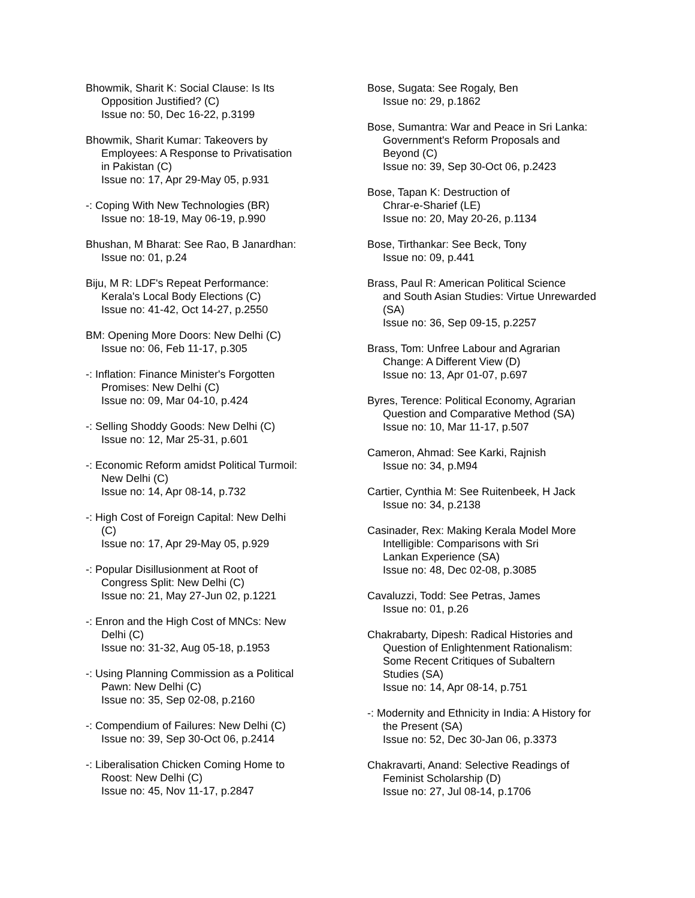Bhowmik, Sharit K: Social Clause: Is Its
Opposition Justified? (C)
Issue no: 50, Dec 16-22, p.3199
Bhowmik, Sharit Kumar: Takeovers by
Employees: A Response to Privatisation
in Pakistan (C)
Issue no: 17, Apr 29-May 05, p.931
-: Coping With New Technologies (BR)
Issue no: 18-19, May 06-19, p.990
Bhushan, M Bharat: See Rao, B Janardhan:
Issue no: 01, p.24
Biju, M R: LDF's Repeat Performance:
Kerala's Local Body Elections (C)
Issue no: 41-42, Oct 14-27, p.2550
BM: Opening More Doors: New Delhi (C)
Issue no: 06, Feb 11-17, p.305
-: Inflation: Finance Minister's Forgotten
Promises: New Delhi (C)
Issue no: 09, Mar 04-10, p.424
-: Selling Shoddy Goods: New Delhi (C)
Issue no: 12, Mar 25-31, p.601
-: Economic Reform amidst Political Turmoil:
New Delhi (C)
Issue no: 14, Apr 08-14, p.732
-: High Cost of Foreign Capital: New Delhi
(C)
Issue no: 17, Apr 29-May 05, p.929
-: Popular Disillusionment at Root of
Congress Split: New Delhi (C)
Issue no: 21, May 27-Jun 02, p.1221
-: Enron and the High Cost of MNCs: New
Delhi (C)
Issue no: 31-32, Aug 05-18, p.1953
-: Using Planning Commission as a Political
Pawn: New Delhi (C)
Issue no: 35, Sep 02-08, p.2160
-: Compendium of Failures: New Delhi (C)
Issue no: 39, Sep 30-Oct 06, p.2414
-: Liberalisation Chicken Coming Home to
Roost: New Delhi (C)
Issue no: 45, Nov 11-17, p.2847
Bose, Sugata: See Rogaly, Ben
Issue no: 29, p.1862
Bose, Sumantra: War and Peace in Sri Lanka:
Government's Reform Proposals and
Beyond (C)
Issue no: 39, Sep 30-Oct 06, p.2423
Bose, Tapan K: Destruction of
Chrar-e-Sharief (LE)
Issue no: 20, May 20-26, p.1134
Bose, Tirthankar: See Beck, Tony
Issue no: 09, p.441
Brass, Paul R: American Political Science
and South Asian Studies: Virtue Unrewarded
(SA)
Issue no: 36, Sep 09-15, p.2257
Brass, Tom: Unfree Labour and Agrarian
Change: A Different View (D)
Issue no: 13, Apr 01-07, p.697
Byres, Terence: Political Economy, Agrarian
Question and Comparative Method (SA)
Issue no: 10, Mar 11-17, p.507
Cameron, Ahmad: See Karki, Rajnish
Issue no: 34, p.M94
Cartier, Cynthia M: See Ruitenbeek, H Jack
Issue no: 34, p.2138
Casinader, Rex: Making Kerala Model More
Intelligible: Comparisons with Sri
Lankan Experience (SA)
Issue no: 48, Dec 02-08, p.3085
Cavaluzzi, Todd: See Petras, James
Issue no: 01, p.26
Chakrabarty, Dipesh: Radical Histories and
Question of Enlightenment Rationalism:
Some Recent Critiques of Subaltern
Studies (SA)
Issue no: 14, Apr 08-14, p.751
-: Modernity and Ethnicity in India: A History for
the Present (SA)
Issue no: 52, Dec 30-Jan 06, p.3373
Chakravarti, Anand: Selective Readings of
Feminist Scholarship (D)
Issue no: 27, Jul 08-14, p.1706